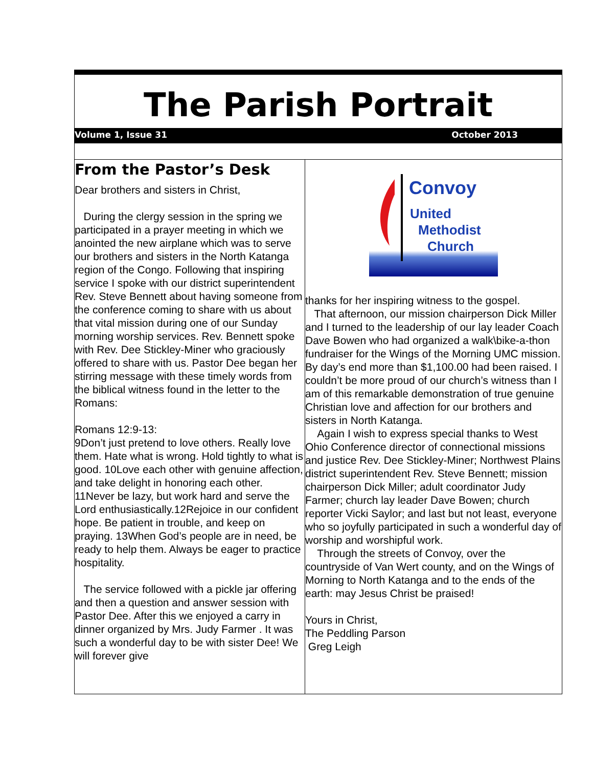The Parish Portrait
Volume 1, Issue 31 October 2013
From the Pastor’s Desk
Dear brothers and sisters in Christ,
During the clergy session in the spring we participated in a prayer meeting in which we anointed the new airplane which was to serve our brothers and sisters in the North Katanga region of the Congo. Following that inspiring service I spoke with our district superintendent Rev. Steve Bennett about having someone from the conference coming to share with us about that vital mission during one of our Sunday morning worship services. Rev. Bennett spoke with Rev. Dee Stickley-Miner who graciously offered to share with us. Pastor Dee began her stirring message with these timely words from the biblical witness found in the letter to the Romans:
Romans 12:9-13:
9Don’t just pretend to love others. Really love them. Hate what is wrong. Hold tightly to what is good. 10Love each other with genuine affection, and take delight in honoring each other. 11Never be lazy, but work hard and serve the Lord enthusiastically.12Rejoice in our confident hope. Be patient in trouble, and keep on praying. 13When God’s people are in need, be ready to help them. Always be eager to practice hospitality.
The service followed with a pickle jar offering and then a question and answer session with Pastor Dee. After this we enjoyed a carry in dinner organized by Mrs. Judy Farmer . It was such a wonderful day to be with sister Dee! We will forever give
Convoy
United
Methodist
Church
thanks for her inspiring witness to the gospel.
That afternoon, our mission chairperson Dick Miller and I turned to the leadership of our lay leader Coach Dave Bowen who had organized a walk\bike-a-thon fundraiser for the Wings of the Morning UMC mission. By day’s end more than $1,100.00 had been raised. I couldn’t be more proud of our church’s witness than I am of this remarkable demonstration of true genuine Christian love and affection for our brothers and sisters in North Katanga.
Again I wish to express special thanks to West Ohio Conference director of connectional missions and justice Rev. Dee Stickley-Miner; Northwest Plains district superintendent Rev. Steve Bennett; mission chairperson Dick Miller; adult coordinator Judy Farmer; church lay leader Dave Bowen; church reporter Vicki Saylor; and last but not least, everyone who so joyfully participated in such a wonderful day of worship and worshipful work.
Through the streets of Convoy, over the countryside of Van Wert county, and on the Wings of Morning to North Katanga and to the ends of the earth: may Jesus Christ be praised!
Yours in Christ,
The Peddling Parson
Greg Leigh